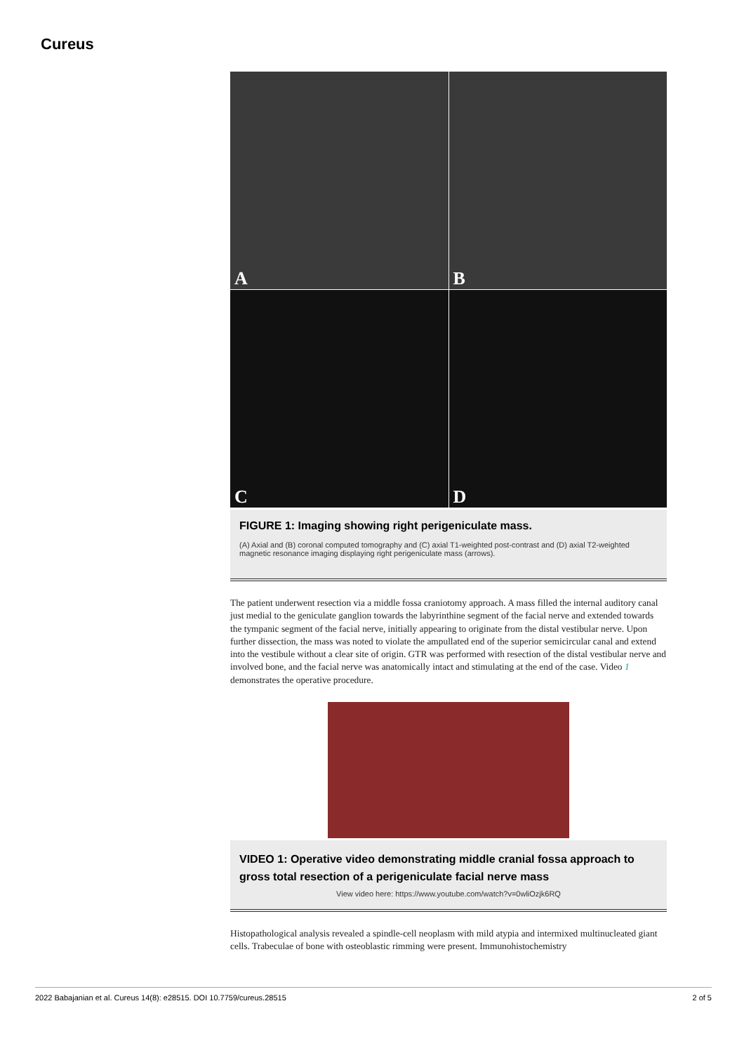Cureus
A
B
C
D
FIGURE 1: Imaging showing right perigeniculate mass.
(A) Axial and (B) coronal computed tomography and (C) axial T1-weighted post-contrast and (D) axial T2-weighted magnetic resonance imaging displaying right perigeniculate mass (arrows).
The patient underwent resection via a middle fossa craniotomy approach. A mass filled the internal auditory canal just medial to the geniculate ganglion towards the labyrinthine segment of the facial nerve and extended towards the tympanic segment of the facial nerve, initially appearing to originate from the distal vestibular nerve. Upon further dissection, the mass was noted to violate the ampullated end of the superior semicircular canal and extend into the vestibule without a clear site of origin. GTR was performed with resection of the distal vestibular nerve and involved bone, and the facial nerve was anatomically intact and stimulating at the end of the case. Video 1 demonstrates the operative procedure.
VIDEO 1: Operative video demonstrating middle cranial fossa approach to gross total resection of a perigeniculate facial nerve mass
View video here: https://www.youtube.com/watch?v=0wliOzjk6RQ
Histopathological analysis revealed a spindle-cell neoplasm with mild atypia and intermixed multinucleated giant cells. Trabeculae of bone with osteoblastic rimming were present. Immunohistochemistry
2022 Babajanian et al. Cureus 14(8): e28515. DOI 10.7759/cureus.28515 2 of 5